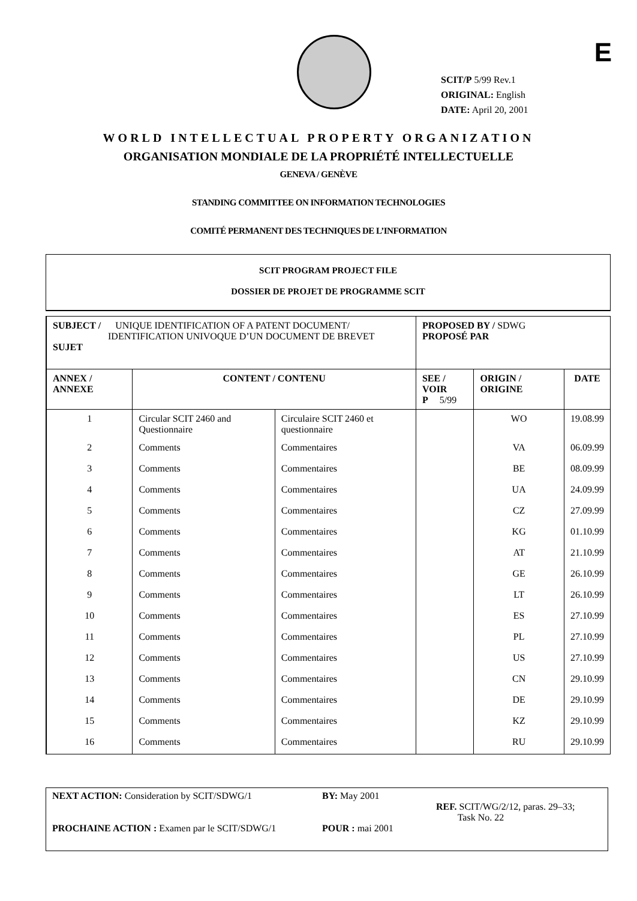E
SCIT/P 5/99 Rev.1
ORIGINAL: English
DATE: April 20, 2001
WORLD INTELLECTUAL PROPERTY ORGANIZATION
ORGANISATION MONDIALE DE LA PROPRIÉTÉ INTELLECTUELLE
GENEVA / GENÈVE
STANDING COMMITTEE ON INFORMATION TECHNOLOGIES
COMITÉ PERMANENT DES TECHNIQUES DE L’INFORMATION
SCIT PROGRAM PROJECT FILE
DOSSIER DE PROJET DE PROGRAMME SCIT
| SUBJECT / UNIQUE IDENTIFICATION OF A PATENT DOCUMENT/ IDENTIFICATION UNIVOQUE D’UN DOCUMENT DE BREVET SUJET | | | PROPOSED BY / SDWG PROPOSÉ PAR | | |
| ANNEX / ANNEXE | CONTENT / CONTENU | | SEE / VOIR P 5/99 | ORIGIN / ORIGINE | DATE |
| 1 | Circular SCIT 2460 and Questionnaire | Circulaire SCIT 2460 et questionnaire | | WO | 19.08.99 |
| 2 | Comments | Commentaires | | VA | 06.09.99 |
| 3 | Comments | Commentaires | | BE | 08.09.99 |
| 4 | Comments | Commentaires | | UA | 24.09.99 |
| 5 | Comments | Commentaires | | CZ | 27.09.99 |
| 6 | Comments | Commentaires | | KG | 01.10.99 |
| 7 | Comments | Commentaires | | AT | 21.10.99 |
| 8 | Comments | Commentaires | | GE | 26.10.99 |
| 9 | Comments | Commentaires | | LT | 26.10.99 |
| 10 | Comments | Commentaires | | ES | 27.10.99 |
| 11 | Comments | Commentaires | | PL | 27.10.99 |
| 12 | Comments | Commentaires | | US | 27.10.99 |
| 13 | Comments | Commentaires | | CN | 29.10.99 |
| 14 | Comments | Commentaires | | DE | 29.10.99 |
| 15 | Comments | Commentaires | | KZ | 29.10.99 |
| 16 | Comments | Commentaires | | RU | 29.10.99 |
NEXT ACTION: Consideration by SCIT/SDWG/1
PROCHAINE ACTION : Examen par le SCIT/SDWG/1
BY: May 2001
POUR : mai 2001
REF. SCIT/WG/2/12, paras. 29–33;
Task No. 22